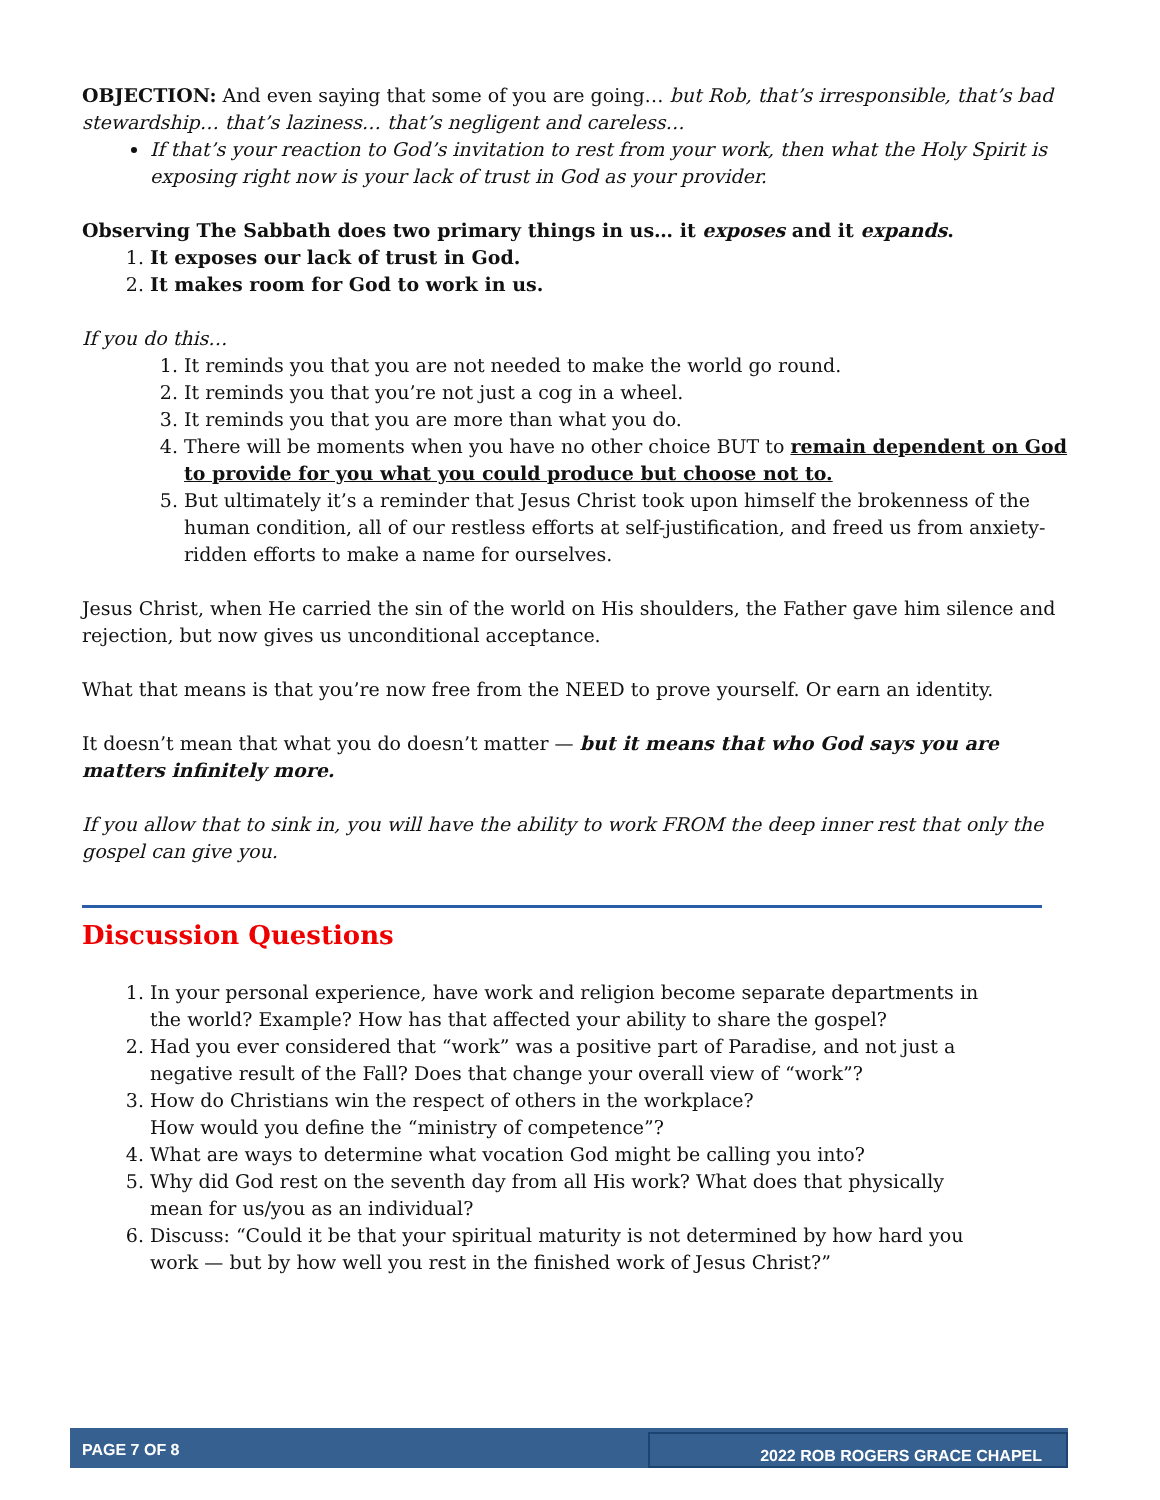OBJECTION: And even saying that some of you are going… but Rob, that’s irresponsible, that’s bad stewardship… that’s laziness… that’s negligent and careless…
If that’s your reaction to God’s invitation to rest from your work, then what the Holy Spirit is exposing right now is your lack of trust in God as your provider.
Observing The Sabbath does two primary things in us… it exposes and it expands.
1. It exposes our lack of trust in God.
2. It makes room for God to work in us.
If you do this…
1. It reminds you that you are not needed to make the world go round.
2. It reminds you that you’re not just a cog in a wheel.
3. It reminds you that you are more than what you do.
4. There will be moments when you have no other choice BUT to remain dependent on God to provide for you what you could produce but choose not to.
5. But ultimately it’s a reminder that Jesus Christ took upon himself the brokenness of the human condition, all of our restless efforts at self-justification, and freed us from anxiety-ridden efforts to make a name for ourselves.
Jesus Christ, when He carried the sin of the world on His shoulders, the Father gave him silence and rejection, but now gives us unconditional acceptance.
What that means is that you’re now free from the NEED to prove yourself. Or earn an identity.
It doesn’t mean that what you do doesn’t matter — but it means that who God says you are matters infinitely more.
If you allow that to sink in, you will have the ability to work FROM the deep inner rest that only the gospel can give you.
Discussion Questions
1. In your personal experience, have work and religion become separate departments in the world? Example? How has that affected your ability to share the gospel?
2. Had you ever considered that “work” was a positive part of Paradise, and not just a negative result of the Fall? Does that change your overall view of “work”?
3. How do Christians win the respect of others in the workplace?
How would you define the “ministry of competence”?
4. What are ways to determine what vocation God might be calling you into?
5. Why did God rest on the seventh day from all His work? What does that physically mean for us/you as an individual?
6. Discuss: “Could it be that your spiritual maturity is not determined by how hard you work — but by how well you rest in the finished work of Jesus Christ?”
PAGE 7 OF 8 2022 ROB ROGERS GRACE CHAPEL